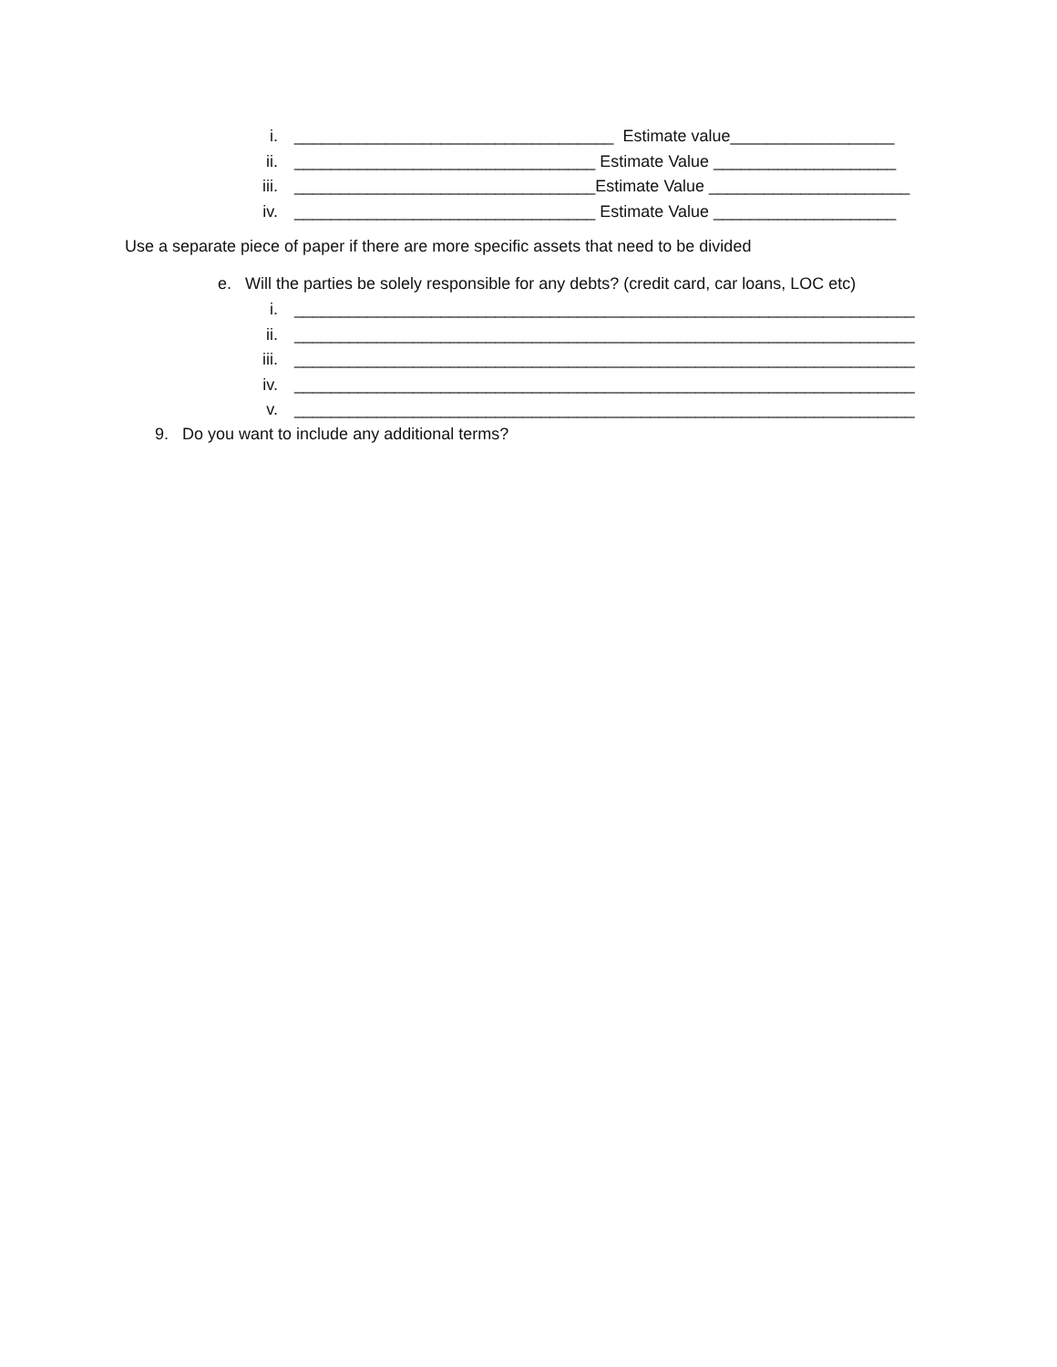i. ___________________________________ Estimate value__________________
ii. _________________________________ Estimate Value ____________________
iii. _________________________________Estimate Value ______________________
iv. _________________________________ Estimate Value ____________________
Use a separate piece of paper if there are more specific assets that need to be divided
e. Will the parties be solely responsible for any debts? (credit card, car loans, LOC etc)
i. ____________________________________________________________________
ii. ____________________________________________________________________
iii. ____________________________________________________________________
iv. ____________________________________________________________________
v. ____________________________________________________________________
9. Do you want to include any additional terms?